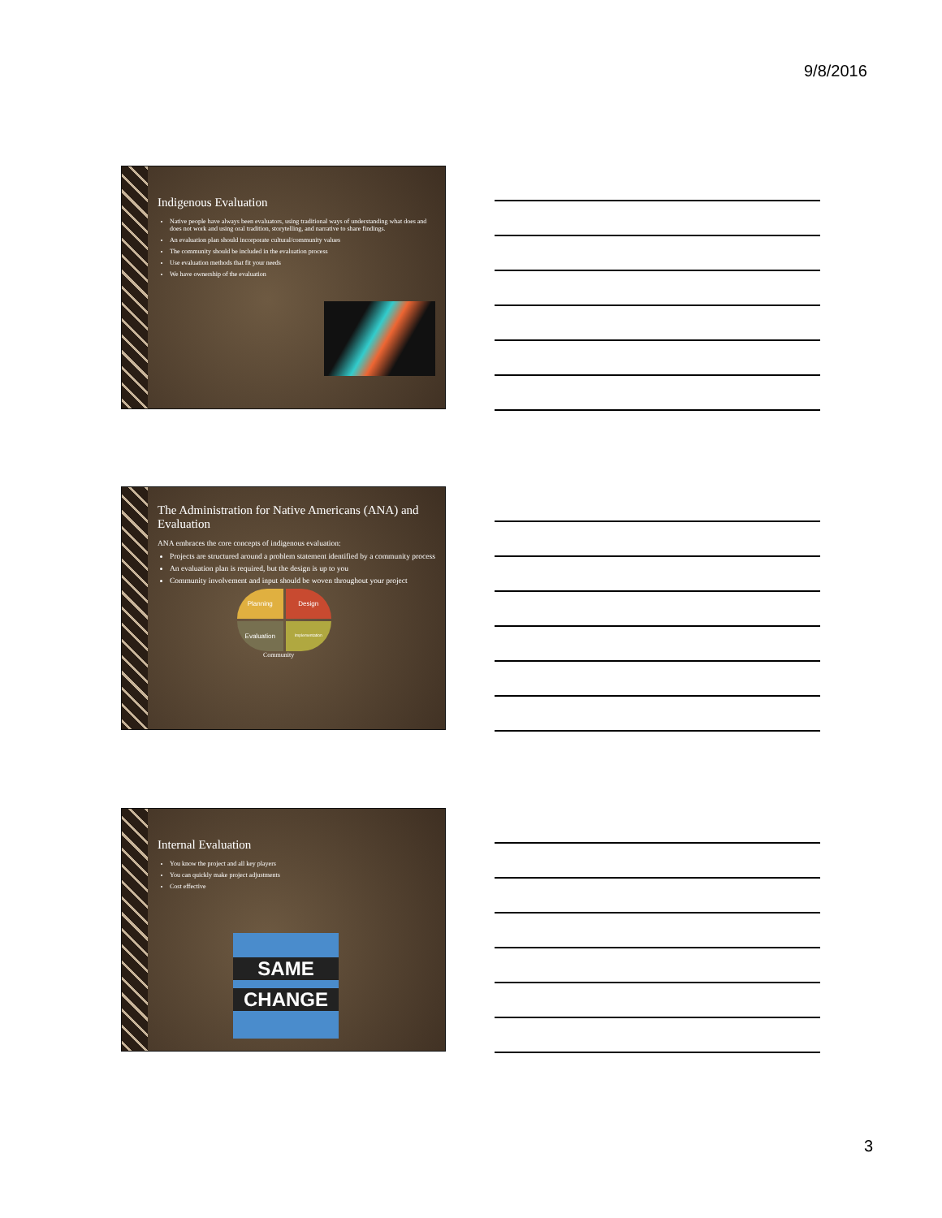9/8/2016
Indigenous Evaluation
Native people have always been evaluators, using traditional ways of understanding what does and does not work and using oral tradition, storytelling, and narrative to share findings.
An evaluation plan should incorporate cultural/community values
The community should be included in the evaluation process
Use evaluation methods that fit your needs
We have ownership of the evaluation
The Administration for Native Americans (ANA) and Evaluation
ANA embraces the core concepts of indigenous evaluation:
Projects are structured around a problem statement identified by a community process
An evaluation plan is required, but the design is up to you
Community involvement and input should be woven throughout your project
Planning
Design
Evaluation
Implementation
Community
Internal Evaluation
You know the project and all key players
You can quickly make project adjustments
Cost effective
SAME
CHANGE
3